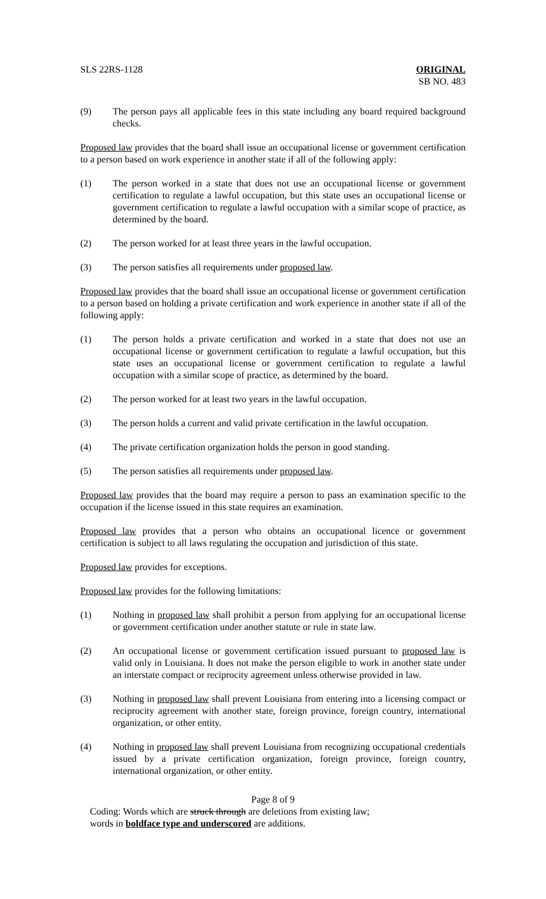SLS 22RS-1128 ORIGINAL
SB NO. 483
(9) The person pays all applicable fees in this state including any board required background checks.
Proposed law provides that the board shall issue an occupational license or government certification to a person based on work experience in another state if all of the following apply:
(1) The person worked in a state that does not use an occupational license or government certification to regulate a lawful occupation, but this state uses an occupational license or government certification to regulate a lawful occupation with a similar scope of practice, as determined by the board.
(2) The person worked for at least three years in the lawful occupation.
(3) The person satisfies all requirements under proposed law.
Proposed law provides that the board shall issue an occupational license or government certification to a person based on holding a private certification and work experience in another state if all of the following apply:
(1) The person holds a private certification and worked in a state that does not use an occupational license or government certification to regulate a lawful occupation, but this state uses an occupational license or government certification to regulate a lawful occupation with a similar scope of practice, as determined by the board.
(2) The person worked for at least two years in the lawful occupation.
(3) The person holds a current and valid private certification in the lawful occupation.
(4) The private certification organization holds the person in good standing.
(5) The person satisfies all requirements under proposed law.
Proposed law provides that the board may require a person to pass an examination specific to the occupation if the license issued in this state requires an examination.
Proposed law provides that a person who obtains an occupational licence or government certification is subject to all laws regulating the occupation and jurisdiction of this state.
Proposed law provides for exceptions.
Proposed law provides for the following limitations:
(1) Nothing in proposed law shall prohibit a person from applying for an occupational license or government certification under another statute or rule in state law.
(2) An occupational license or government certification issued pursuant to proposed law is valid only in Louisiana. It does not make the person eligible to work in another state under an interstate compact or reciprocity agreement unless otherwise provided in law.
(3) Nothing in proposed law shall prevent Louisiana from entering into a licensing compact or reciprocity agreement with another state, foreign province, foreign country, international organization, or other entity.
(4) Nothing in proposed law shall prevent Louisiana from recognizing occupational credentials issued by a private certification organization, foreign province, foreign country, international organization, or other entity.
Page 8 of 9
Coding: Words which are struck through are deletions from existing law;
words in boldface type and underscored are additions.